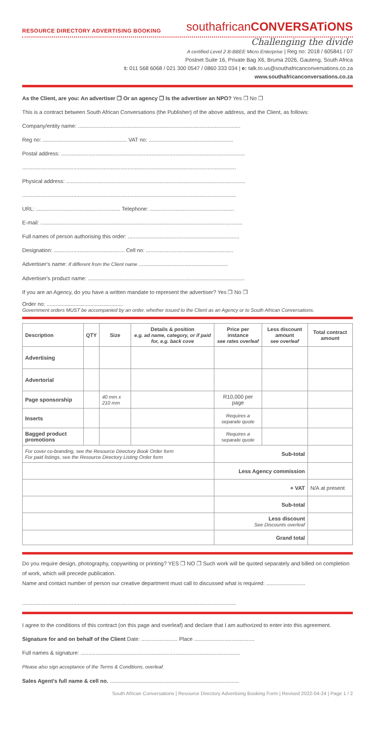RESOURCE DIRECTORY ADVERTISING BOOKING
southafricanCONVERSATiONS
Challenging the divide
A certified Level 2 B-BBEE Micro Enterprise | Reg no: 2018 / 605841 / 07
Postnet Suite 16, Private Bag X6, Bruma 2026, Gauteng, South Africa
t: 011 568 6068 / 021 300 0547 / 0860 333 034 | e: talk.to.us@southafricanconversations.co.za
www.southafricanconversations.co.za
As the Client, are you: An advertiser ❐ Or an agency ❐ Is the advertiser an NPO? Yes ❐ No ❐
This is a contract between South African Conversations (the Publisher) of the above address, and the Client, as follows:
Company/entity name: ............................................................................................................
Reg no: ........................................................ VAT no: ........................................................
Postal address: ..........................................................................................................................
..............................................................................................................................................
Physical address: .......................................................................................................................
..............................................................................................................................................
URL: ........................................................ Telephone: ........................................................
E-mail: ......................................................................................................................................
Full names of person authorising this order: ..........................................................................
Designation: ............................................... Cell no: ..........................................................
Advertiser's name: If different from the Client name ...........................................................
Advertiser's product name: ........................................................................................................
If you are an Agency, do you have a written mandate to represent the advertiser? Yes ❐ No ❐
Order no: ...................................................
Government orders MUST be accompanied by an order, whether issued to the Client as an Agency or to South African Conversations.
| Description | QTY | Size | Details & position e.g. ad name, category, or if paid for, e.g. back cove | Price per instance see rates overleaf | Less discount amount see overleaf | Total contract amount |
| --- | --- | --- | --- | --- | --- | --- |
| Advertising | | | | | | |
| Advertorial | | | | | | |
| Page sponsorship | | 40 mm x 210 mm | | R10,000 per page | | |
| Inserts | | | | Requires a separate quote | | |
| Bagged product promotions | | | | Requires a separate quote | | |
| For cover co-branding, see the Resource Directory Book Order form For paid listings, see the Resource Directory Listing Order form | | | | Sub-total | | |
| | | | | Less Agency commission | | |
| | | | | + VAT | | N/A at present |
| | | | | Sub-total | | |
| | | | | Less discount See Discounts overleaf | | |
| | | | | Grand total | | |
Do you require design, photography, copywriting or printing? YES ❐ NO ❐ Such work will be quoted separately and billed on completion of work, which will precede publication.
Name and contact number of person our creative department must call to discussed what is required: ..........................
..............................................................................................................................................
I agree to the conditions of this contract (on this page and overleaf) and declare that I am authorized to enter into this agreement.
Signature for and on behalf of the Client Date: ........................ Place ........................................
Full names & signature: ..........................................................................................................
Please also sign acceptance of the Terms & Conditions, overleaf.
Sales Agent's full name & cell no. ......................................................................................
South African Conversations | Resource Directory Advertising Booking Form | Revised 2022-04-24 | Page 1 / 2